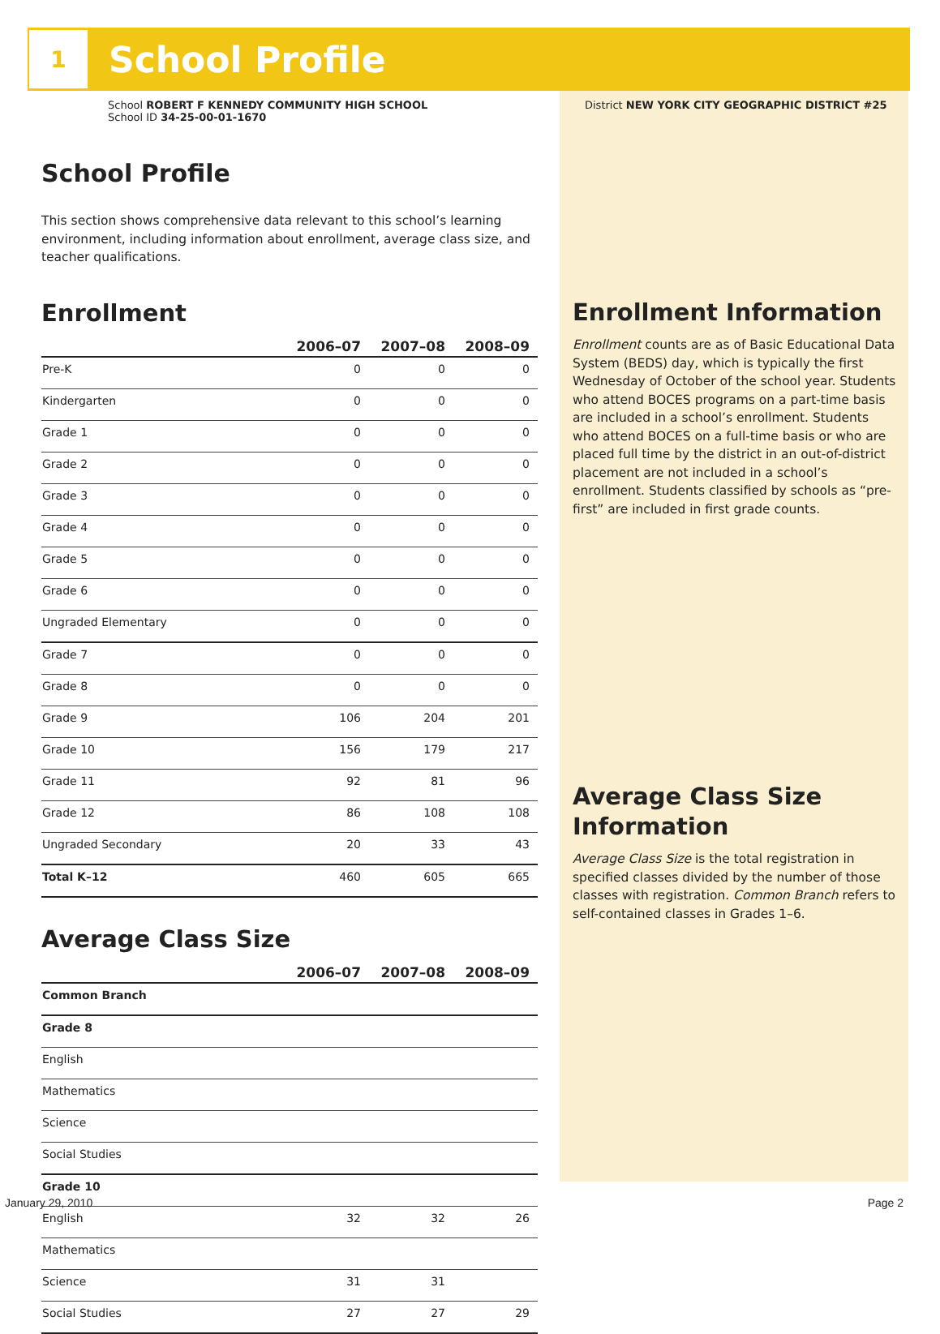1
School Profile
School ROBERT F KENNEDY COMMUNITY HIGH SCHOOL
School ID 34-25-00-01-1670
School Profile
This section shows comprehensive data relevant to this school’s learning environment, including information about enrollment, average class size, and teacher qualifications.
Enrollment
| | 2006–07 | 2007–08 | 2008–09 |
| --- | --- | --- | --- |
| Pre-K | 0 | 0 | 0 |
| Kindergarten | 0 | 0 | 0 |
| Grade 1 | 0 | 0 | 0 |
| Grade 2 | 0 | 0 | 0 |
| Grade 3 | 0 | 0 | 0 |
| Grade 4 | 0 | 0 | 0 |
| Grade 5 | 0 | 0 | 0 |
| Grade 6 | 0 | 0 | 0 |
| Ungraded Elementary | 0 | 0 | 0 |
| Grade 7 | 0 | 0 | 0 |
| Grade 8 | 0 | 0 | 0 |
| Grade 9 | 106 | 204 | 201 |
| Grade 10 | 156 | 179 | 217 |
| Grade 11 | 92 | 81 | 96 |
| Grade 12 | 86 | 108 | 108 |
| Ungraded Secondary | 20 | 33 | 43 |
| Total K–12 | 460 | 605 | 665 |
Average Class Size
| | 2006–07 | 2007–08 | 2008–09 |
| --- | --- | --- | --- |
| Common Branch | | | |
| Grade 8 | | | |
| English | | | |
| Mathematics | | | |
| Science | | | |
| Social Studies | | | |
| Grade 10 | | | |
| English | 32 | 32 | 26 |
| Mathematics | | | |
| Science | 31 | 31 | |
| Social Studies | 27 | 27 | 29 |
District NEW YORK CITY GEOGRAPHIC DISTRICT #25
Enrollment Information
Enrollment counts are as of Basic Educational Data System (BEDS) day, which is typically the first Wednesday of October of the school year. Students who attend BOCES programs on a part-time basis are included in a school’s enrollment. Students who attend BOCES on a full-time basis or who are placed full time by the district in an out-of-district placement are not included in a school’s enrollment. Students classified by schools as “pre-first” are included in first grade counts.
Average Class Size Information
Average Class Size is the total registration in specified classes divided by the number of those classes with registration. Common Branch refers to self-contained classes in Grades 1–6.
January 29, 2010 Page 2